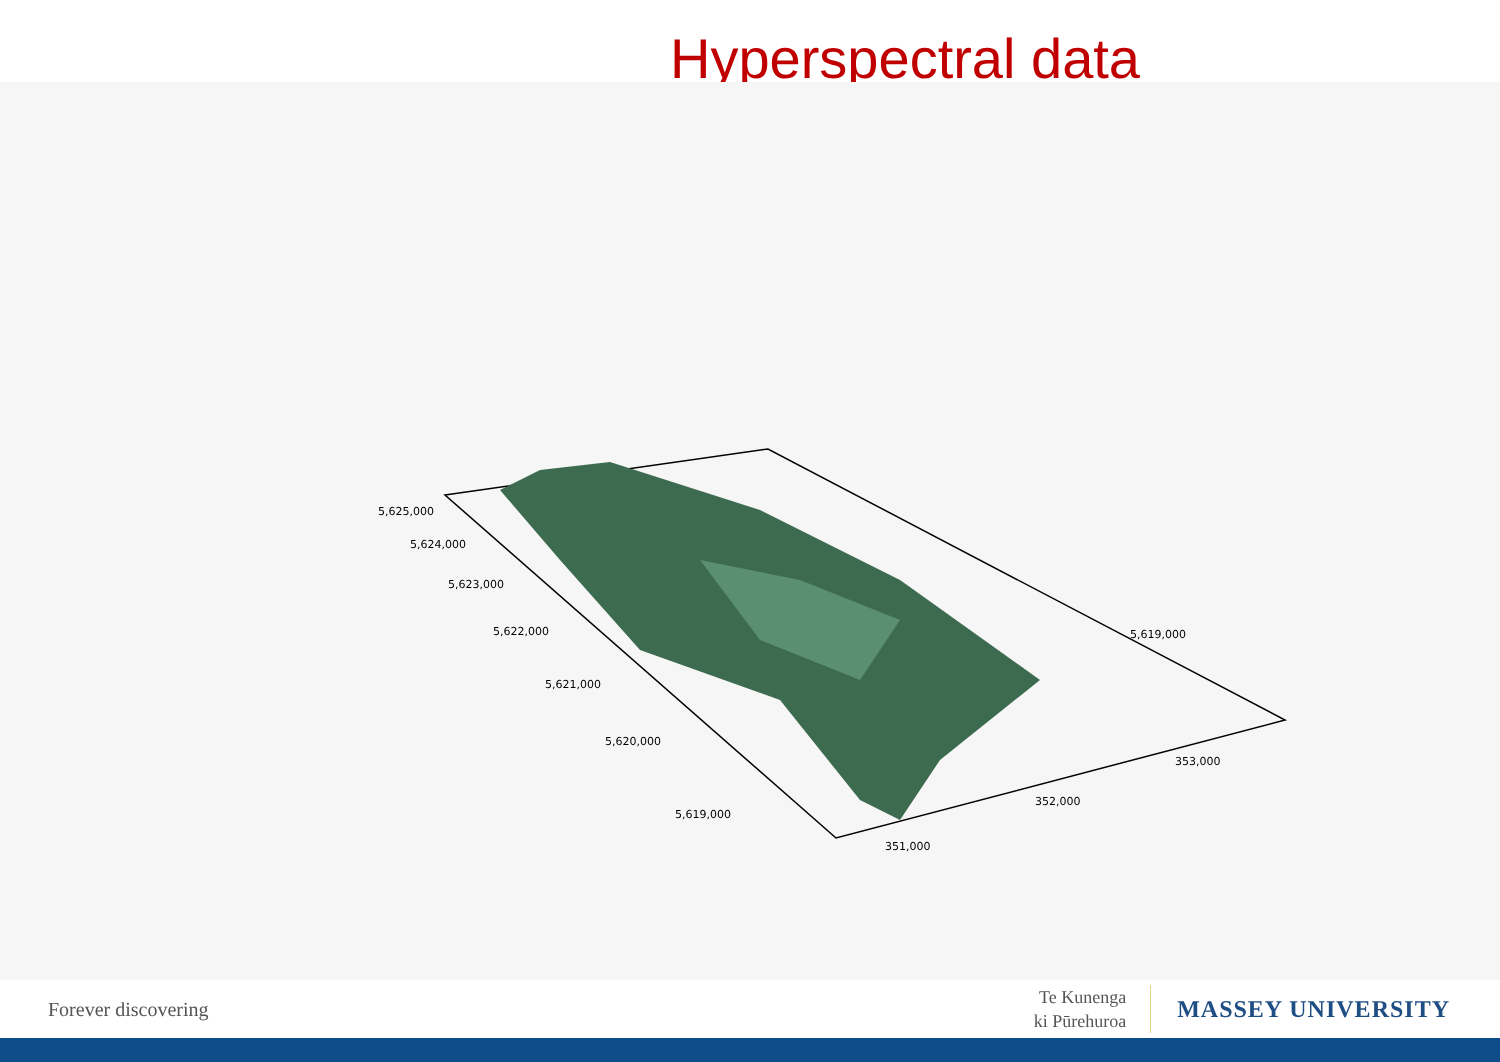Hyperspectral data
5,625,000
5,624,000
5,623,000
5,622,000
5,621,000
5,620,000
5,619,000
351,000
352,000
353,000
5,619,000
Forever discovering
Te Kunenga
ki Pūrehuroa
MASSEY UNIVERSITY